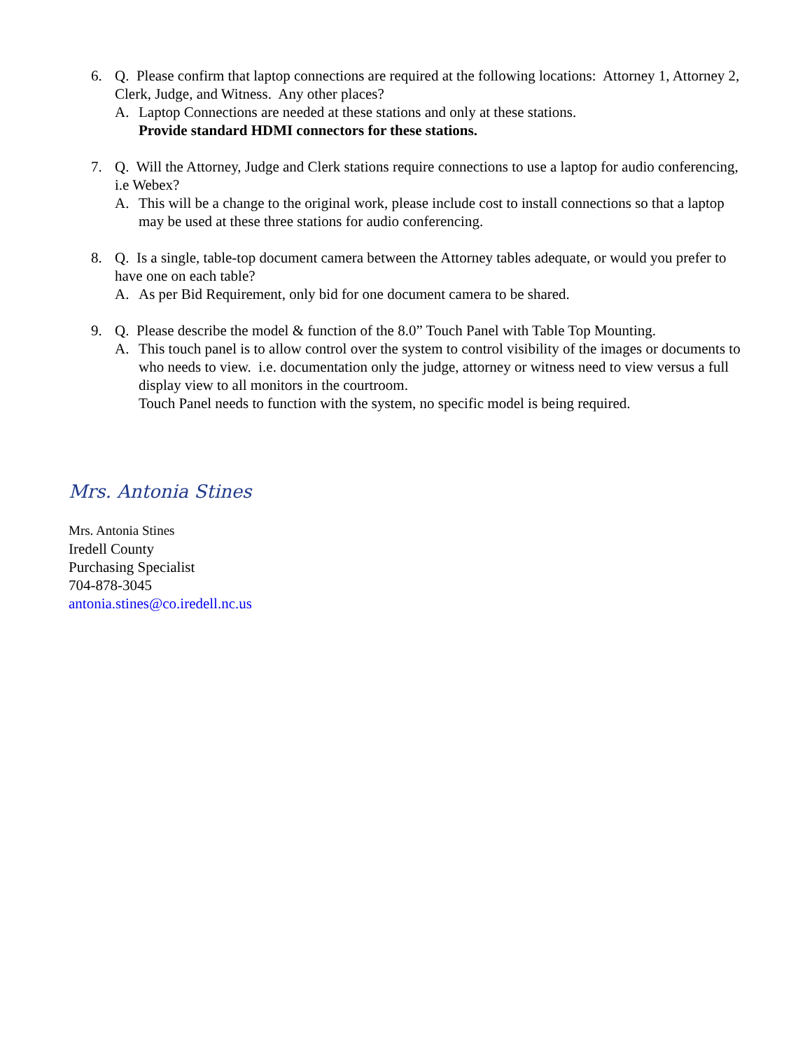6. Q. Please confirm that laptop connections are required at the following locations: Attorney 1, Attorney 2, Clerk, Judge, and Witness. Any other places?
A. Laptop Connections are needed at these stations and only at these stations.
Provide standard HDMI connectors for these stations.
7. Q. Will the Attorney, Judge and Clerk stations require connections to use a laptop for audio conferencing, i.e Webex?
A. This will be a change to the original work, please include cost to install connections so that a laptop may be used at these three stations for audio conferencing.
8. Q. Is a single, table-top document camera between the Attorney tables adequate, or would you prefer to have one on each table?
A. As per Bid Requirement, only bid for one document camera to be shared.
9. Q. Please describe the model & function of the 8.0” Touch Panel with Table Top Mounting.
A. This touch panel is to allow control over the system to control visibility of the images or documents to who needs to view. i.e. documentation only the judge, attorney or witness need to view versus a full display view to all monitors in the courtroom.
Touch Panel needs to function with the system, no specific model is being required.
Mrs. Antonia Stines
Mrs. Antonia Stines
Iredell County
Purchasing Specialist
704-878-3045
antonia.stines@co.iredell.nc.us